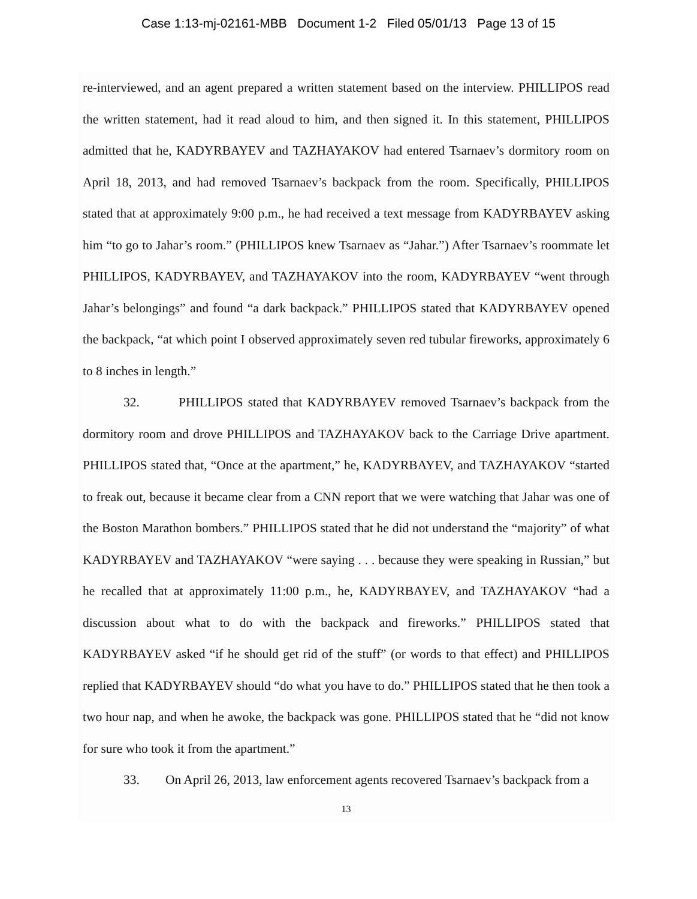Case 1:13-mj-02161-MBB Document 1-2 Filed 05/01/13 Page 13 of 15
re-interviewed, and an agent prepared a written statement based on the interview. PHILLIPOS read the written statement, had it read aloud to him, and then signed it. In this statement, PHILLIPOS admitted that he, KADYRBAYEV and TAZHAYAKOV had entered Tsarnaev’s dormitory room on April 18, 2013, and had removed Tsarnaev’s backpack from the room. Specifically, PHILLIPOS stated that at approximately 9:00 p.m., he had received a text message from KADYRBAYEV asking him “to go to Jahar’s room.” (PHILLIPOS knew Tsarnaev as “Jahar.”) After Tsarnaev’s roommate let PHILLIPOS, KADYRBAYEV, and TAZHAYAKOV into the room, KADYRBAYEV “went through Jahar’s belongings” and found “a dark backpack.” PHILLIPOS stated that KADYRBAYEV opened the backpack, “at which point I observed approximately seven red tubular fireworks, approximately 6 to 8 inches in length.”
32. PHILLIPOS stated that KADYRBAYEV removed Tsarnaev’s backpack from the dormitory room and drove PHILLIPOS and TAZHAYAKOV back to the Carriage Drive apartment. PHILLIPOS stated that, “Once at the apartment,” he, KADYRBAYEV, and TAZHAYAKOV “started to freak out, because it became clear from a CNN report that we were watching that Jahar was one of the Boston Marathon bombers.” PHILLIPOS stated that he did not understand the “majority” of what KADYRBAYEV and TAZHAYAKOV “were saying . . . because they were speaking in Russian,” but he recalled that at approximately 11:00 p.m., he, KADYRBAYEV, and TAZHAYAKOV “had a discussion about what to do with the backpack and fireworks.” PHILLIPOS stated that KADYRBAYEV asked “if he should get rid of the stuff” (or words to that effect) and PHILLIPOS replied that KADYRBAYEV should “do what you have to do.” PHILLIPOS stated that he then took a two hour nap, and when he awoke, the backpack was gone. PHILLIPOS stated that he “did not know for sure who took it from the apartment.”
33. On April 26, 2013, law enforcement agents recovered Tsarnaev’s backpack from a
13